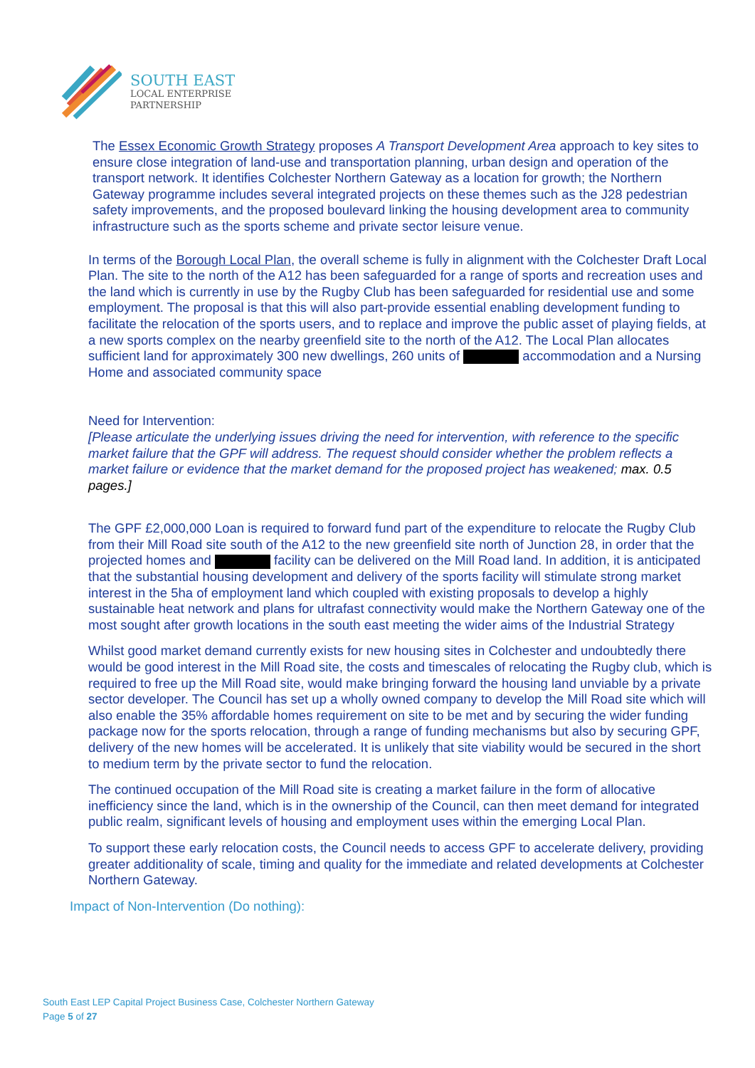SOUTH EAST
LOCAL ENTERPRISE
PARTNERSHIP
The Essex Economic Growth Strategy proposes A Transport Development Area approach to key sites to ensure close integration of land-use and transportation planning, urban design and operation of the transport network. It identifies Colchester Northern Gateway as a location for growth; the Northern Gateway programme includes several integrated projects on these themes such as the J28 pedestrian safety improvements, and the proposed boulevard linking the housing development area to community infrastructure such as the sports scheme and private sector leisure venue.
In terms of the Borough Local Plan, the overall scheme is fully in alignment with the Colchester Draft Local Plan. The site to the north of the A12 has been safeguarded for a range of sports and recreation uses and the land which is currently in use by the Rugby Club has been safeguarded for residential use and some employment. The proposal is that this will also part-provide essential enabling development funding to facilitate the relocation of the sports users, and to replace and improve the public asset of playing fields, at a new sports complex on the nearby greenfield site to the north of the A12. The Local Plan allocates sufficient land for approximately 300 new dwellings, 260 units of accommodation and a Nursing Home and associated community space
Need for Intervention:
[Please articulate the underlying issues driving the need for intervention, with reference to the specific market failure that the GPF will address. The request should consider whether the problem reflects a market failure or evidence that the market demand for the proposed project has weakened; max. 0.5 pages.]
The GPF £2,000,000 Loan is required to forward fund part of the expenditure to relocate the Rugby Club from their Mill Road site south of the A12 to the new greenfield site north of Junction 28, in order that the projected homes and facility can be delivered on the Mill Road land. In addition, it is anticipated that the substantial housing development and delivery of the sports facility will stimulate strong market interest in the 5ha of employment land which coupled with existing proposals to develop a highly sustainable heat network and plans for ultrafast connectivity would make the Northern Gateway one of the most sought after growth locations in the south east meeting the wider aims of the Industrial Strategy
Whilst good market demand currently exists for new housing sites in Colchester and undoubtedly there would be good interest in the Mill Road site, the costs and timescales of relocating the Rugby club, which is required to free up the Mill Road site, would make bringing forward the housing land unviable by a private sector developer. The Council has set up a wholly owned company to develop the Mill Road site which will also enable the 35% affordable homes requirement on site to be met and by securing the wider funding package now for the sports relocation, through a range of funding mechanisms but also by securing GPF, delivery of the new homes will be accelerated. It is unlikely that site viability would be secured in the short to medium term by the private sector to fund the relocation.
The continued occupation of the Mill Road site is creating a market failure in the form of allocative inefficiency since the land, which is in the ownership of the Council, can then meet demand for integrated public realm, significant levels of housing and employment uses within the emerging Local Plan.
To support these early relocation costs, the Council needs to access GPF to accelerate delivery, providing greater additionality of scale, timing and quality for the immediate and related developments at Colchester Northern Gateway.
Impact of Non-Intervention (Do nothing):
South East LEP Capital Project Business Case, Colchester Northern Gateway
Page 5 of 27